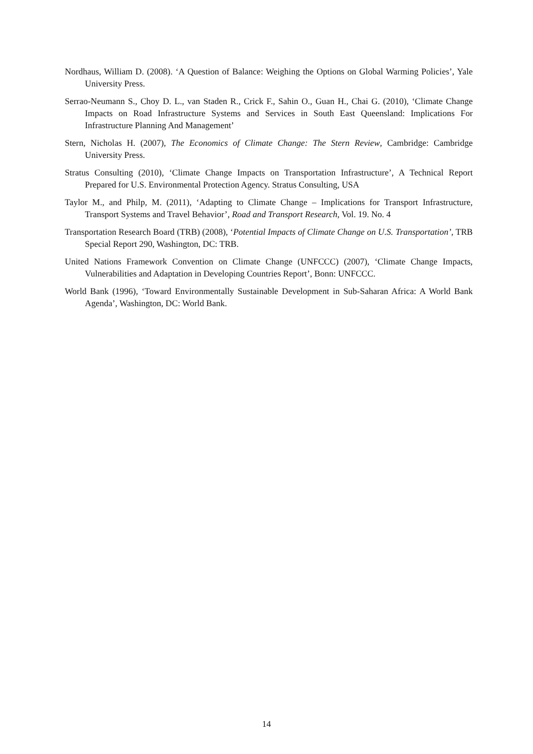Nordhaus, William D. (2008). ‘A Question of Balance: Weighing the Options on Global Warming Policies’, Yale University Press.
Serrao-Neumann S., Choy D. L., van Staden R., Crick F., Sahin O., Guan H., Chai G. (2010), ‘Climate Change Impacts on Road Infrastructure Systems and Services in South East Queensland: Implications For Infrastructure Planning And Management’
Stern, Nicholas H. (2007), The Economics of Climate Change: The Stern Review, Cambridge: Cambridge University Press.
Stratus Consulting (2010), ‘Climate Change Impacts on Transportation Infrastructure’, A Technical Report Prepared for U.S. Environmental Protection Agency. Stratus Consulting, USA
Taylor M., and Philp, M. (2011), ‘Adapting to Climate Change – Implications for Transport Infrastructure, Transport Systems and Travel Behavior’, Road and Transport Research, Vol. 19. No. 4
Transportation Research Board (TRB) (2008), ‘Potential Impacts of Climate Change on U.S. Transportation’, TRB Special Report 290, Washington, DC: TRB.
United Nations Framework Convention on Climate Change (UNFCCC) (2007), ‘Climate Change Impacts, Vulnerabilities and Adaptation in Developing Countries Report’, Bonn: UNFCCC.
World Bank (1996), ‘Toward Environmentally Sustainable Development in Sub-Saharan Africa: A World Bank Agenda’, Washington, DC: World Bank.
14